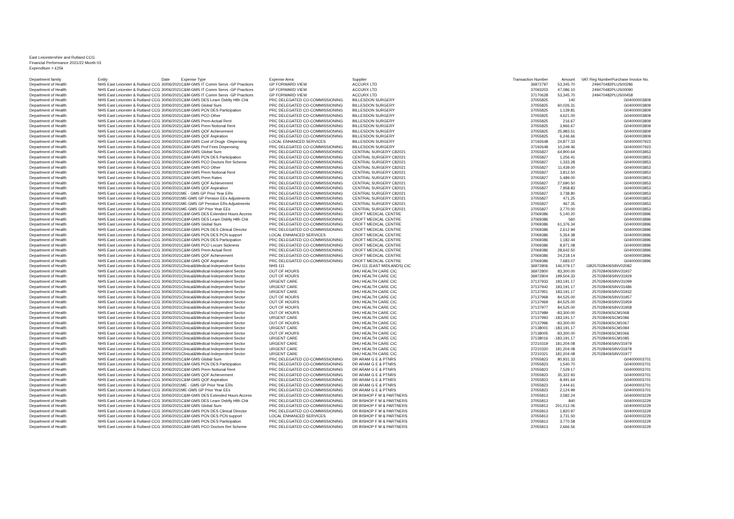East Leicestershire and Rutland CCG
Financial Performance 2021/22 Month 03
Expenditure > £25k
| Department family | Entity | Date | Expense Type | Expense Area | Supplier | Transaction Number | Amount | VAT Reg Number | Purchase Invoice No. |
| --- | --- | --- | --- | --- | --- | --- | --- | --- | --- |
| Department of Health | NHS East Leicester & Rutland CCG | 30/06/2021 | C&M-GMS IT Comm Servs -GP Practices | GP FORWARD VIEW | ACCURX LTD | 36972797 | 53,345.70 | 249470482 | PLUS00286 |
| Department of Health | NHS East Leicester & Rutland CCG | 30/06/2021 | C&M-GMS IT Comm Servs -GP Practices | GP FORWARD VIEW | ACCURX LTD | 37093203 | 47,086.10 | 249470482 | PLUS00090 |
| Department of Health | NHS East Leicester & Rutland CCG | 30/06/2021 | C&M-GMS IT Comm Servs -GP Practices | GP FORWARD VIEW | ACCURX LTD | 37170628 | 53,345.70 | 249470482 | PLUS00458 |
| Department of Health | NHS East Leicester & Rutland CCG | 30/06/2021 | C&M-GMS DES Learn Dsblty Hlth Chk | PRC DELEGATED CO-COMMISSIONING | BILLESDON SURGERY | 37055825 | 140 | | G04000003809 |
| Department of Health | NHS East Leicester & Rutland CCG | 30/06/2021 | C&M-GMS Global Sum | PRC DELEGATED CO-COMMISSIONING | BILLESDON SURGERY | 37055825 | 60,026.31 | | G04000003809 |
| Department of Health | NHS East Leicester & Rutland CCG | 30/06/2021 | C&M-GMS PCN DES Participation | PRC DELEGATED CO-COMMISSIONING | BILLESDON SURGERY | 37055825 | 1,139.81 | | G04000003809 |
| Department of Health | NHS East Leicester & Rutland CCG | 30/06/2021 | C&M-GMS PCO Other | PRC DELEGATED CO-COMMISSIONING | BILLESDON SURGERY | 37055825 | 4,621.00 | | G04000003809 |
| Department of Health | NHS East Leicester & Rutland CCG | 30/06/2021 | C&M-GMS Prem Actual Rent | PRC DELEGATED CO-COMMISSIONING | BILLESDON SURGERY | 37055825 | 216.67 | | G04000003809 |
| Department of Health | NHS East Leicester & Rutland CCG | 30/06/2021 | C&M-GMS Prem Notional Rent | PRC DELEGATED CO-COMMISSIONING | BILLESDON SURGERY | 37055825 | 3,966.67 | | G04000003809 |
| Department of Health | NHS East Leicester & Rutland CCG | 30/06/2021 | C&M-GMS QOF Achievement | PRC DELEGATED CO-COMMISSIONING | BILLESDON SURGERY | 37055825 | 25,983.51 | | G04000003809 |
| Department of Health | NHS East Leicester & Rutland CCG | 30/06/2021 | C&M-GMS QOF Aspiration | PRC DELEGATED CO-COMMISSIONING | BILLESDON SURGERY | 37055825 | 6,246.66 | | G04000003809 |
| Department of Health | NHS East Leicester & Rutland CCG | 30/06/2021 | C&M-GMS Cost of Drugs -Dispensing | LOCAL ENHANCED SERVICES | BILLESDON SURGERY | 37192648 | 24,877.33 | | G04000007923 |
| Department of Health | NHS East Leicester & Rutland CCG | 30/06/2021 | C&M-GMS Prof Fees Dispensing | PRC DELEGATED CO-COMMISSIONING | BILLESDON SURGERY | 37192648 | 10,249.46 | | G04000007923 |
| Department of Health | NHS East Leicester & Rutland CCG | 30/06/2021 | C&M-GMS Global Sum | PRC DELEGATED CO-COMMISSIONING | CENTRAL SURGERY C82021 | 37055827 | 64,900.64 | | G04000003853 |
| Department of Health | NHS East Leicester & Rutland CCG | 30/06/2021 | C&M-GMS PCN DES Participation | PRC DELEGATED CO-COMMISSIONING | CENTRAL SURGERY C82021 | 37055827 | 1,256.41 | | G04000003853 |
| Department of Health | NHS East Leicester & Rutland CCG | 30/06/2021 | C&M-GMS PCO Doctors Ret Scheme | PRC DELEGATED CO-COMMISSIONING | CENTRAL SURGERY C82021 | 37055827 | 1,333.28 | | G04000003853 |
| Department of Health | NHS East Leicester & Rutland CCG | 30/06/2021 | C&M-GMS PCO Other | PRC DELEGATED CO-COMMISSIONING | CENTRAL SURGERY C82021 | 37055827 | 11,439.00 | | G04000003853 |
| Department of Health | NHS East Leicester & Rutland CCG | 30/06/2021 | C&M-GMS Prem Notional Rent | PRC DELEGATED CO-COMMISSIONING | CENTRAL SURGERY C82021 | 37055827 | 3,812.50 | | G04000003853 |
| Department of Health | NHS East Leicester & Rutland CCG | 30/06/2021 | C&M-GMS Prem Rates | PRC DELEGATED CO-COMMISSIONING | CENTRAL SURGERY C82021 | 37055827 | 5,489.00 | | G04000003853 |
| Department of Health | NHS East Leicester & Rutland CCG | 30/06/2021 | C&M-GMS QOF Achievement | PRC DELEGATED CO-COMMISSIONING | CENTRAL SURGERY C82021 | 37055827 | 27,690.50 | | G04000003853 |
| Department of Health | NHS East Leicester & Rutland CCG | 30/06/2021 | C&M-GMS QOF Aspiration | PRC DELEGATED CO-COMMISSIONING | CENTRAL SURGERY C82021 | 37055827 | 7,958.83 | | G04000003853 |
| Department of Health | NHS East Leicester & Rutland CCG | 30/06/2021 | ME - GMS GP Prior Year ERs | PRC DELEGATED CO-COMMISSIONING | CENTRAL SURGERY C82021 | 37055827 | 3,738.80 | | G04000003853 |
| Department of Health | NHS East Leicester & Rutland CCG | 30/06/2021 | ME-GMS GP Pension EEs Adjustments | PRC DELEGATED CO-COMMISSIONING | CENTRAL SURGERY C82021 | 37055827 | 471.25 | | G04000003853 |
| Department of Health | NHS East Leicester & Rutland CCG | 30/06/2021 | ME-GMS GP Pension ERs Adjustments | PRC DELEGATED CO-COMMISSIONING | CENTRAL SURGERY C82021 | 37055827 | 467.35 | | G04000003853 |
| Department of Health | NHS East Leicester & Rutland CCG | 30/06/2021 | ME-GMS GP Prior Year EEs | PRC DELEGATED CO-COMMISSIONING | CENTRAL SURGERY C82021 | 37055827 | 3,770.00 | | G04000003853 |
| Department of Health | NHS East Leicester & Rutland CCG | 30/06/2021 | C&M-GMS DES Extended Hours Access | PRC DELEGATED CO-COMMISSIONING | CROFT MEDICAL CENTRE | 37069386 | 5,140.20 | | G04000003896 |
| Department of Health | NHS East Leicester & Rutland CCG | 30/06/2021 | C&M-GMS DES Learn Dsblty Hlth Chk | PRC DELEGATED CO-COMMISSIONING | CROFT MEDICAL CENTRE | 37069386 | 560 | | G04000003896 |
| Department of Health | NHS East Leicester & Rutland CCG | 30/06/2021 | C&M-GMS Global Sum | PRC DELEGATED CO-COMMISSIONING | CROFT MEDICAL CENTRE | 37069386 | 61,376.34 | | G04000003896 |
| Department of Health | NHS East Leicester & Rutland CCG | 30/06/2021 | C&M-GMS PCN DES Clinical Director | PRC DELEGATED CO-COMMISSIONING | CROFT MEDICAL CENTRE | 37069386 | 2,612.94 | | G04000003896 |
| Department of Health | NHS East Leicester & Rutland CCG | 30/06/2021 | C&M-GMS PCN DES PCN support | LOCAL ENHANCED SERVICES | CROFT MEDICAL CENTRE | 37069386 | 5,354.38 | | G04000003896 |
| Department of Health | NHS East Leicester & Rutland CCG | 30/06/2021 | C&M-GMS PCN DES Participation | PRC DELEGATED CO-COMMISSIONING | CROFT MEDICAL CENTRE | 37069386 | 1,182.44 | | G04000003896 |
| Department of Health | NHS East Leicester & Rutland CCG | 30/06/2021 | C&M-GMS PCO Locum Sickness | PRC DELEGATED CO-COMMISSIONING | CROFT MEDICAL CENTRE | 37069386 | 8,971.08 | | G04000003896 |
| Department of Health | NHS East Leicester & Rutland CCG | 30/06/2021 | C&M-GMS Prem Actual Rent | PRC DELEGATED CO-COMMISSIONING | CROFT MEDICAL CENTRE | 37069386 | 28,642.50 | | G04000003896 |
| Department of Health | NHS East Leicester & Rutland CCG | 30/06/2021 | C&M-GMS QOF Achievement | PRC DELEGATED CO-COMMISSIONING | CROFT MEDICAL CENTRE | 37069386 | 24,218.14 | | G04000003896 |
| Department of Health | NHS East Leicester & Rutland CCG | 30/06/2021 | C&M-GMS QOF Aspiration | PRC DELEGATED CO-COMMISSIONING | CROFT MEDICAL CENTRE | 37069386 | 7,683.07 | | G04000003896 |
| Department of Health | NHS East Leicester & Rutland CCG | 30/06/2021 | Clinical&Medical-Independent Sector | NHS 111 | DHU 111 (EAST MIDLANDS) CIC | 36972806 | 146,079.17 | GB257028406 | SINV02082 |
| Department of Health | NHS East Leicester & Rutland CCG | 30/06/2021 | Clinical&Medical-Independent Sector | OUT OF HOURS | DHU HEALTH CARE CIC | 36972800 | 83,300.00 | 257028406 | SINV31937 |
| Department of Health | NHS East Leicester & Rutland CCG | 30/06/2021 | Clinical&Medical-Independent Sector | OUT OF HOURS | DHU HEALTH CARE CIC | 36972804 | 199,504.33 | 257028406 | SINV31929 |
| Department of Health | NHS East Leicester & Rutland CCG | 30/06/2021 | Clinical&Medical-Independent Sector | URGENT CARE | DHU HEALTH CARE CIC | 37137933 | 183,191.17 | 257028406 | SINV31099 |
| Department of Health | NHS East Leicester & Rutland CCG | 30/06/2021 | Clinical&Medical-Independent Sector | URGENT CARE | DHU HEALTH CARE CIC | 37137942 | 183,191.17 | 257028406 | SINV31486 |
| Department of Health | NHS East Leicester & Rutland CCG | 30/06/2021 | Clinical&Medical-Independent Sector | URGENT CARE | DHU HEALTH CARE CIC | 37137951 | 183,191.17 | 257028406 | SINV31932 |
| Department of Health | NHS East Leicester & Rutland CCG | 30/06/2021 | Clinical&Medical-Independent Sector | OUT OF HOURS | DHU HEALTH CARE CIC | 37137968 | 84,525.00 | 257028406 | SINV31957 |
| Department of Health | NHS East Leicester & Rutland CCG | 30/06/2021 | Clinical&Medical-Independent Sector | OUT OF HOURS | DHU HEALTH CARE CIC | 37137969 | 84,525.00 | 257028406 | SINV31959 |
| Department of Health | NHS East Leicester & Rutland CCG | 30/06/2021 | Clinical&Medical-Independent Sector | OUT OF HOURS | DHU HEALTH CARE CIC | 37137977 | 84,525.00 | 257028406 | SINV31958 |
| Department of Health | NHS East Leicester & Rutland CCG | 30/06/2021 | Clinical&Medical-Independent Sector | OUT OF HOURS | DHU HEALTH CARE CIC | 37137989 | -83,300.00 | 257028406 | SCM1068 |
| Department of Health | NHS East Leicester & Rutland CCG | 30/06/2021 | Clinical&Medical-Independent Sector | URGENT CARE | DHU HEALTH CARE CIC | 37137993 | -183,191.17 | 257028406 | SCM1086 |
| Department of Health | NHS East Leicester & Rutland CCG | 30/06/2021 | Clinical&Medical-Independent Sector | OUT OF HOURS | DHU HEALTH CARE CIC | 37137996 | -83,300.00 | 257028406 | SCM1067 |
| Department of Health | NHS East Leicester & Rutland CCG | 30/06/2021 | Clinical&Medical-Independent Sector | URGENT CARE | DHU HEALTH CARE CIC | 37138001 | -183,191.17 | 257028406 | SCM1084 |
| Department of Health | NHS East Leicester & Rutland CCG | 30/06/2021 | Clinical&Medical-Independent Sector | OUT OF HOURS | DHU HEALTH CARE CIC | 37138005 | -83,300.00 | 257028406 | SCM1066 |
| Department of Health | NHS East Leicester & Rutland CCG | 30/06/2021 | Clinical&Medical-Independent Sector | URGENT CARE | DHU HEALTH CARE CIC | 37138016 | -183,191.17 | 257028406 | SCM1085 |
| Department of Health | NHS East Leicester & Rutland CCG | 30/06/2021 | Clinical&Medical-Independent Sector | URGENT CARE | DHU HEALTH CARE CIC | 37210319 | 181,204.08 | 257028406 | SINV31979 |
| Department of Health | NHS East Leicester & Rutland CCG | 30/06/2021 | Clinical&Medical-Independent Sector | URGENT CARE | DHU HEALTH CARE CIC | 37210320 | 181,204.08 | 257028406 | SINV31978 |
| Department of Health | NHS East Leicester & Rutland CCG | 30/06/2021 | Clinical&Medical-Independent Sector | URGENT CARE | DHU HEALTH CARE CIC | 37210321 | 181,204.08 | 257028406 | SINV31977 |
| Department of Health | NHS East Leicester & Rutland CCG | 30/06/2021 | C&M-GMS Global Sum | PRC DELEGATED CO-COMMISSIONING | DR ARAM G E & PTNRS | 37055823 | 80,931.33 | | G04000003701 |
| Department of Health | NHS East Leicester & Rutland CCG | 30/06/2021 | C&M-GMS PCN DES Participation | PRC DELEGATED CO-COMMISSIONING | DR ARAM G E & PTNRS | 37055823 | 1,540.70 | | G04000003701 |
| Department of Health | NHS East Leicester & Rutland CCG | 30/06/2021 | C&M-GMS Prem Notional Rent | PRC DELEGATED CO-COMMISSIONING | DR ARAM G E & PTNRS | 37055823 | 7,529.17 | | G04000003701 |
| Department of Health | NHS East Leicester & Rutland CCG | 30/06/2021 | C&M-GMS QOF Achievement | PRC DELEGATED CO-COMMISSIONING | DR ARAM G E & PTNRS | 37055823 | 35,322.93 | | G04000003701 |
| Department of Health | NHS East Leicester & Rutland CCG | 30/06/2021 | C&M-GMS QOF Aspiration | PRC DELEGATED CO-COMMISSIONING | DR ARAM G E & PTNRS | 37055823 | 8,491.64 | | G04000003701 |
| Department of Health | NHS East Leicester & Rutland CCG | 30/06/2021 | ME - GMS GP Prior Year ERs | PRC DELEGATED CO-COMMISSIONING | DR ARAM G E & PTNRS | 37055823 | 2,444.61 | | G04000003701 |
| Department of Health | NHS East Leicester & Rutland CCG | 30/06/2021 | ME-GMS GP Prior Year EEs | PRC DELEGATED CO-COMMISSIONING | DR ARAM G E & PTNRS | 37055823 | 2,124.99 | | G04000003701 |
| Department of Health | NHS East Leicester & Rutland CCG | 30/06/2021 | C&M-GMS DES Extended Hours Access | PRC DELEGATED CO-COMMISSIONING | DR BISHOP F M & PARTNERS | 37055813 | 3,582.24 | | G04000003229 |
| Department of Health | NHS East Leicester & Rutland CCG | 30/06/2021 | C&M-GMS DES Learn Dsblty Hlth Chk | PRC DELEGATED CO-COMMISSIONING | DR BISHOP F M & PARTNERS | 37055813 | 840 | | G04000003229 |
| Department of Health | NHS East Leicester & Rutland CCG | 30/06/2021 | C&M-GMS Global Sum | PRC DELEGATED CO-COMMISSIONING | DR BISHOP F M & PARTNERS | 37055813 | 201,012.06 | | G04000003229 |
| Department of Health | NHS East Leicester & Rutland CCG | 30/06/2021 | C&M-GMS PCN DES Clinical Director | PRC DELEGATED CO-COMMISSIONING | DR BISHOP F M & PARTNERS | 37055813 | 1,820.97 | | G04000003229 |
| Department of Health | NHS East Leicester & Rutland CCG | 30/06/2021 | C&M-GMS PCN DES PCN support | LOCAL ENHANCED SERVICES | DR BISHOP F M & PARTNERS | 37055813 | 3,731.50 | | G04000003229 |
| Department of Health | NHS East Leicester & Rutland CCG | 30/06/2021 | C&M-GMS PCN DES Participation | PRC DELEGATED CO-COMMISSIONING | DR BISHOP F M & PARTNERS | 37055813 | 3,770.58 | | G04000003229 |
| Department of Health | NHS East Leicester & Rutland CCG | 30/06/2021 | C&M-GMS PCO Doctors Ret Scheme | PRC DELEGATED CO-COMMISSIONING | DR BISHOP F M & PARTNERS | 37055813 | 2,666.56 | | G04000003229 |